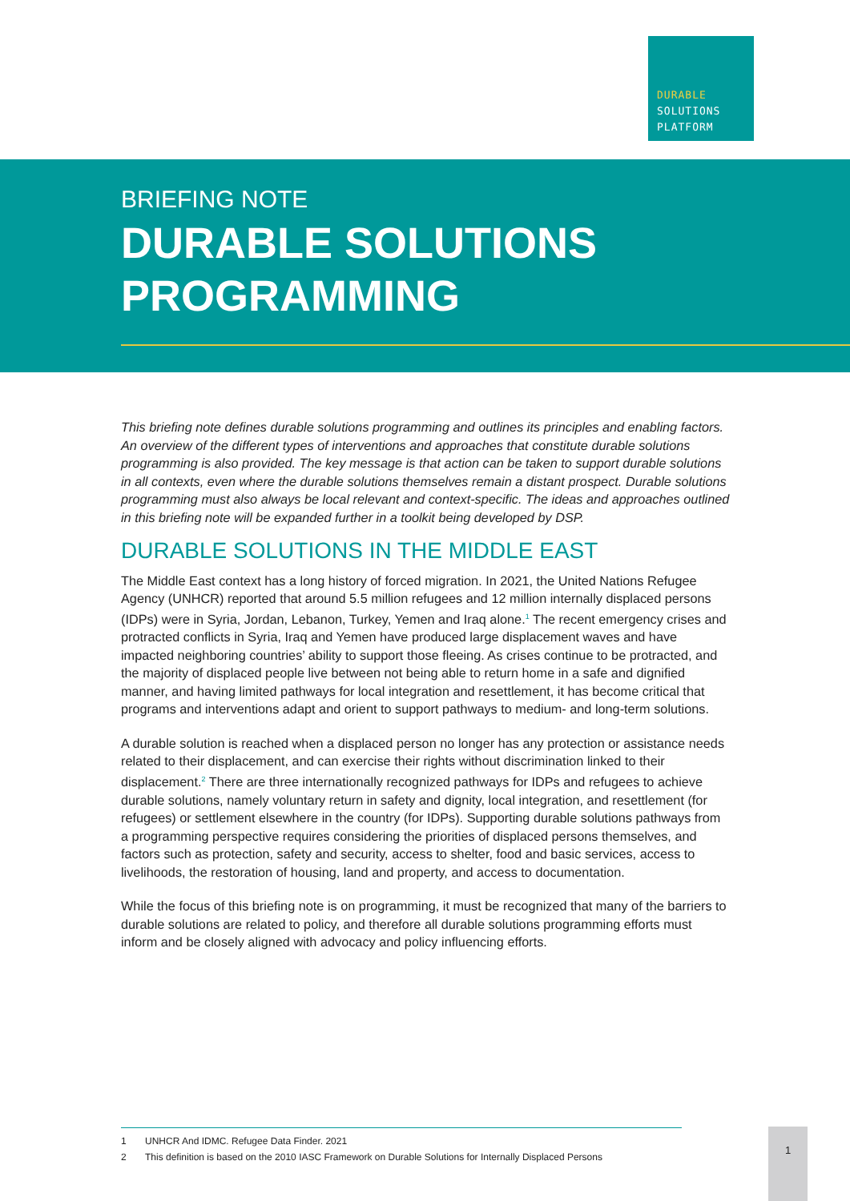DURABLE
SOLUTIONS
PLATFORM
BRIEFING NOTE
DURABLE SOLUTIONS
PROGRAMMING
This briefing note defines durable solutions programming and outlines its principles and enabling factors. An overview of the different types of interventions and approaches that constitute durable solutions programming is also provided. The key message is that action can be taken to support durable solutions in all contexts, even where the durable solutions themselves remain a distant prospect. Durable solutions programming must also always be local relevant and context-specific. The ideas and approaches outlined in this briefing note will be expanded further in a toolkit being developed by DSP.
DURABLE SOLUTIONS IN THE MIDDLE EAST
The Middle East context has a long history of forced migration. In 2021, the United Nations Refugee Agency (UNHCR) reported that around 5.5 million refugees and 12 million internally displaced persons (IDPs) were in Syria, Jordan, Lebanon, Turkey, Yemen and Iraq alone.<sup>1</sup> The recent emergency crises and protracted conflicts in Syria, Iraq and Yemen have produced large displacement waves and have impacted neighboring countries’ ability to support those fleeing. As crises continue to be protracted, and the majority of displaced people live between not being able to return home in a safe and dignified manner, and having limited pathways for local integration and resettlement, it has become critical that programs and interventions adapt and orient to support pathways to medium- and long-term solutions.
A durable solution is reached when a displaced person no longer has any protection or assistance needs related to their displacement, and can exercise their rights without discrimination linked to their displacement.<sup>2</sup> There are three internationally recognized pathways for IDPs and refugees to achieve durable solutions, namely voluntary return in safety and dignity, local integration, and resettlement (for refugees) or settlement elsewhere in the country (for IDPs). Supporting durable solutions pathways from a programming perspective requires considering the priorities of displaced persons themselves, and factors such as protection, safety and security, access to shelter, food and basic services, access to livelihoods, the restoration of housing, land and property, and access to documentation.
While the focus of this briefing note is on programming, it must be recognized that many of the barriers to durable solutions are related to policy, and therefore all durable solutions programming efforts must inform and be closely aligned with advocacy and policy influencing efforts.
1 UNHCR And IDMC. Refugee Data Finder. 2021
2 This definition is based on the 2010 IASC Framework on Durable Solutions for Internally Displaced Persons
1